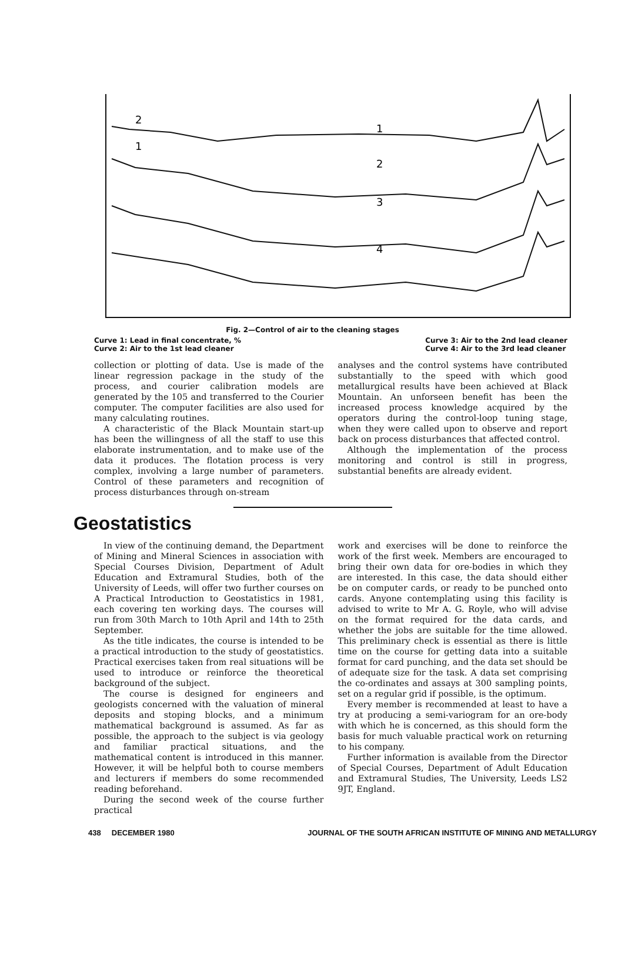2
1
1
2
3
4
Fig. 2—Control of air to the cleaning stages
Curve 1: Lead in final concentrate, %
Curve 2: Air to the 1st lead cleaner Curve 3: Air to the 2nd lead cleaner
Curve 4: Air to the 3rd lead cleaner
collection or plotting of data. Use is made of the linear regression package in the study of the process, and courier calibration models are generated by the 105 and transferred to the Courier computer. The computer facilities are also used for many calculating routines.
A characteristic of the Black Mountain start-up has been the willingness of all the staff to use this elaborate instrumentation, and to make use of the data it produces. The flotation process is very complex, involving a large number of parameters. Control of these parameters and recognition of process disturbances through on-stream
analyses and the control systems have contributed substantially to the speed with which good metallurgical results have been achieved at Black Mountain. An unforseen benefit has been the increased process knowledge acquired by the operators during the control-loop tuning stage, when they were called upon to observe and report back on process disturbances that affected control.
Although the implementation of the process monitoring and control is still in progress, substantial benefits are already evident.
Geostatistics
In view of the continuing demand, the Department of Mining and Mineral Sciences in association with Special Courses Division, Department of Adult Education and Extramural Studies, both of the University of Leeds, will offer two further courses on A Practical Introduction to Geostatistics in 1981, each covering ten working days. The courses will run from 30th March to 10th April and 14th to 25th September.
As the title indicates, the course is intended to be a practical introduction to the study of geostatistics. Practical exercises taken from real situations will be used to introduce or reinforce the theoretical background of the subject.
The course is designed for engineers and geologists concerned with the valuation of mineral deposits and stoping blocks, and a minimum mathematical background is assumed. As far as possible, the approach to the subject is via geology and familiar practical situations, and the mathematical content is introduced in this manner. However, it will be helpful both to course members and lecturers if members do some recommended reading beforehand.
During the second week of the course further practical
work and exercises will be done to reinforce the work of the first week. Members are encouraged to bring their own data for ore-bodies in which they are interested. In this case, the data should either be on computer cards, or ready to be punched onto cards. Anyone contemplating using this facility is advised to write to Mr A. G. Royle, who will advise on the format required for the data cards, and whether the jobs are suitable for the time allowed. This preliminary check is essential as there is little time on the course for getting data into a suitable format for card punching, and the data set should be of adequate size for the task. A data set comprising the co-ordinates and assays at 300 sampling points, set on a regular grid if possible, is the optimum.
Every member is recommended at least to have a try at producing a semi-variogram for an ore-body with which he is concerned, as this should form the basis for much valuable practical work on returning to his company.
Further information is available from the Director of Special Courses, Department of Adult Education and Extramural Studies, The University, Leeds LS2 9JT, England.
438 DECEMBER 1980 JOURNAL OF THE SOUTH AFRICAN INSTITUTE OF MINING AND METALLURGY